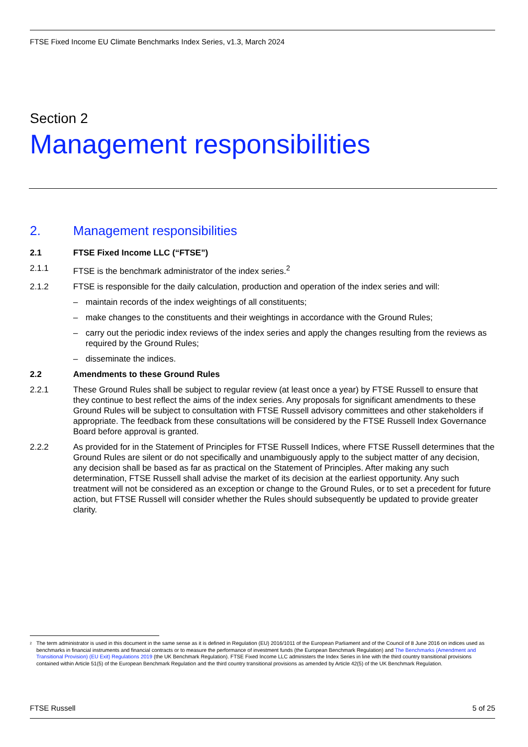FTSE Fixed Income EU Climate Benchmarks Index Series, v1.3, March 2024
Section 2
Management responsibilities
2. Management responsibilities
2.1 FTSE Fixed Income LLC (“FTSE”)
2.1.1 FTSE is the benchmark administrator of the index series.<sup>2</sup>
2.1.2 FTSE is responsible for the daily calculation, production and operation of the index series and will:
– maintain records of the index weightings of all constituents;
– make changes to the constituents and their weightings in accordance with the Ground Rules;
– carry out the periodic index reviews of the index series and apply the changes resulting from the reviews as required by the Ground Rules;
– disseminate the indices.
2.2 Amendments to these Ground Rules
2.2.1 These Ground Rules shall be subject to regular review (at least once a year) by FTSE Russell to ensure that they continue to best reflect the aims of the index series. Any proposals for significant amendments to these Ground Rules will be subject to consultation with FTSE Russell advisory committees and other stakeholders if appropriate. The feedback from these consultations will be considered by the FTSE Russell Index Governance Board before approval is granted.
2.2.2 As provided for in the Statement of Principles for FTSE Russell Indices, where FTSE Russell determines that the Ground Rules are silent or do not specifically and unambiguously apply to the subject matter of any decision, any decision shall be based as far as practical on the Statement of Principles. After making any such determination, FTSE Russell shall advise the market of its decision at the earliest opportunity. Any such treatment will not be considered as an exception or change to the Ground Rules, or to set a precedent for future action, but FTSE Russell will consider whether the Rules should subsequently be updated to provide greater clarity.
<sup>2</sup> The term administrator is used in this document in the same sense as it is defined in Regulation (EU) 2016/1011 of the European Parliament and of the Council of 8 June 2016 on indices used as benchmarks in financial instruments and financial contracts or to measure the performance of investment funds (the European Benchmark Regulation) and The Benchmarks (Amendment and Transitional Provision) (EU Exit) Regulations 2019 (the UK Benchmark Regulation). FTSE Fixed Income LLC administers the Index Series in line with the third country transitional provisions contained within Article 51(5) of the European Benchmark Regulation and the third country transitional provisions as amended by Article 42(5) of the UK Benchmark Regulation.
FTSE Russell 5 of 25